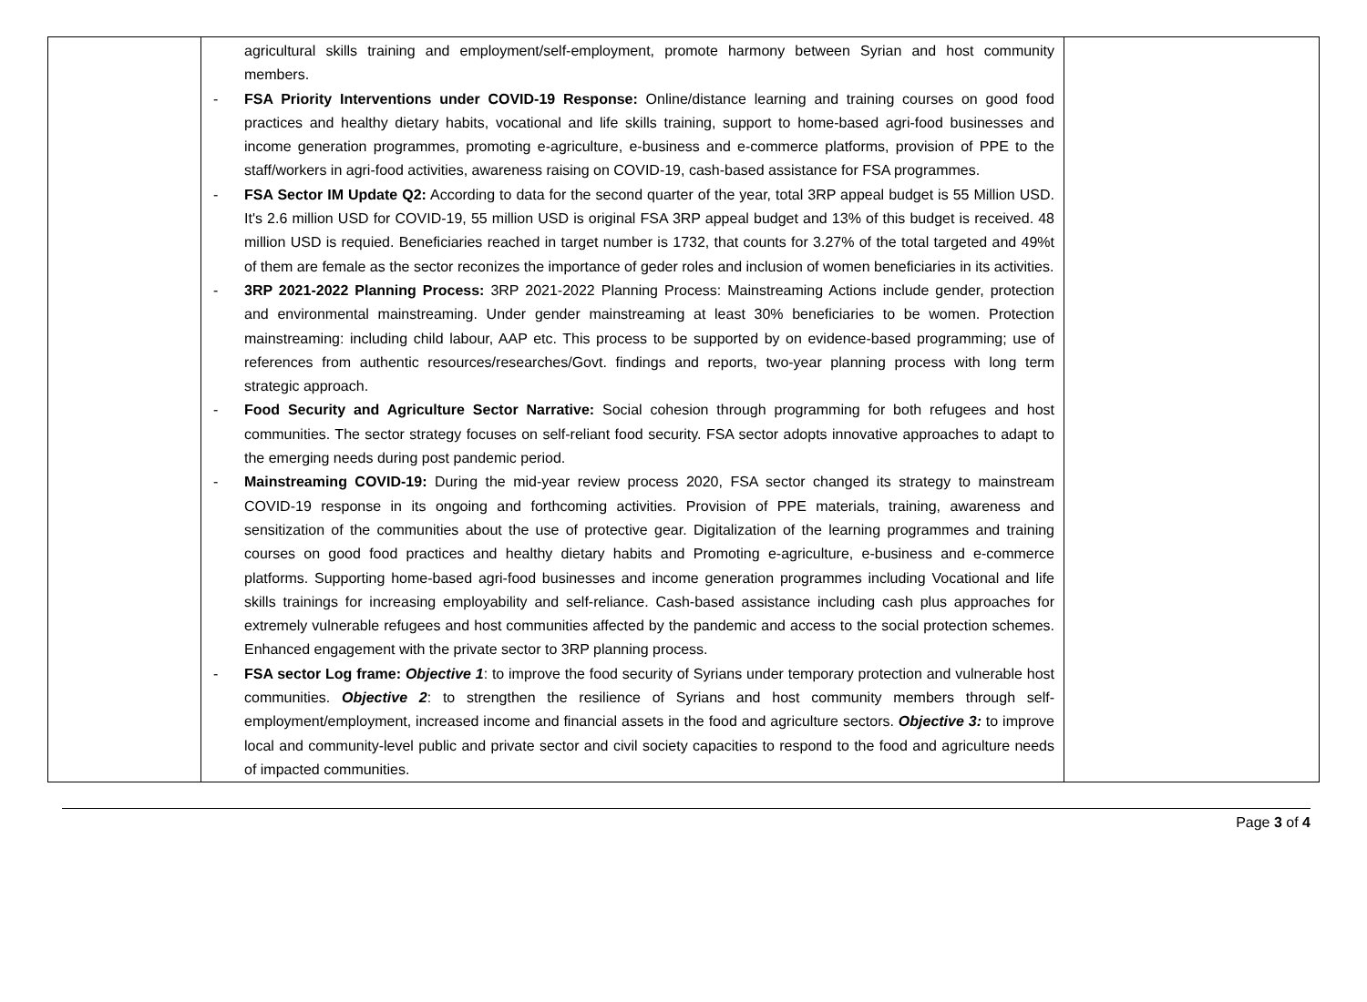| | agricultural skills training and employment/self-employment, promote harmony between Syrian and host community members. - FSA Priority Interventions under COVID-19 Response: Online/distance learning and training courses on good food practices and healthy dietary habits, vocational and life skills training, support to home-based agri-food businesses and income generation programmes, promoting e-agriculture, e-business and e-commerce platforms, provision of PPE to the staff/workers in agri-food activities, awareness raising on COVID-19, cash-based assistance for FSA programmes. - FSA Sector IM Update Q2: According to data for the second quarter of the year, total 3RP appeal budget is 55 Million USD. It's 2.6 million USD for COVID-19, 55 million USD is original FSA 3RP appeal budget and 13% of this budget is received. 48 million USD is requied. Beneficiaries reached in target number is 1732, that counts for 3.27% of the total targeted and 49%t of them are female as the sector reconizes the importance of geder roles and inclusion of women beneficiaries in its activities. - 3RP 2021-2022 Planning Process: 3RP 2021-2022 Planning Process: Mainstreaming Actions include gender, protection and environmental mainstreaming. Under gender mainstreaming at least 30% beneficiaries to be women. Protection mainstreaming: including child labour, AAP etc. This process to be supported by on evidence-based programming; use of references from authentic resources/researches/Govt. findings and reports, two-year planning process with long term strategic approach. - Food Security and Agriculture Sector Narrative: Social cohesion through programming for both refugees and host communities. The sector strategy focuses on self-reliant food security. FSA sector adopts innovative approaches to adapt to the emerging needs during post pandemic period. - Mainstreaming COVID-19: During the mid-year review process 2020, FSA sector changed its strategy to mainstream COVID-19 response in its ongoing and forthcoming activities. Provision of PPE materials, training, awareness and sensitization of the communities about the use of protective gear. Digitalization of the learning programmes and training courses on good food practices and healthy dietary habits and Promoting e-agriculture, e-business and e-commerce platforms. Supporting home-based agri-food businesses and income generation programmes including Vocational and life skills trainings for increasing employability and self-reliance. Cash-based assistance including cash plus approaches for extremely vulnerable refugees and host communities affected by the pandemic and access to the social protection schemes. Enhanced engagement with the private sector to 3RP planning process. - FSA sector Log frame: Objective 1 : to improve the food security of Syrians under temporary protection and vulnerable host communities. Objective 2 : to strengthen the resilience of Syrians and host community members through self-employment/employment, increased income and financial assets in the food and agriculture sectors. Objective 3: to improve local and community-level public and private sector and civil society capacities to respond to the food and agriculture needs of impacted communities. | |
Page 3 of 4